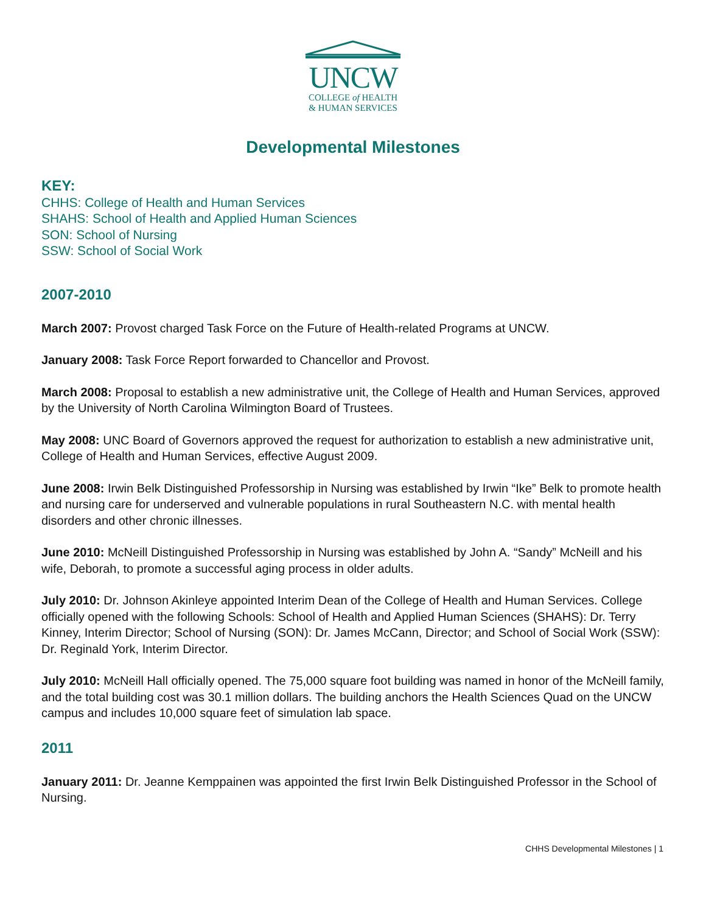UNCW
COLLEGE of HEALTH
& HUMAN SERVICES
Developmental Milestones
KEY:
CHHS: College of Health and Human Services
SHAHS: School of Health and Applied Human Sciences
SON: School of Nursing
SSW: School of Social Work
2007-2010
March 2007: Provost charged Task Force on the Future of Health-related Programs at UNCW.
January 2008: Task Force Report forwarded to Chancellor and Provost.
March 2008: Proposal to establish a new administrative unit, the College of Health and Human Services, approved by the University of North Carolina Wilmington Board of Trustees.
May 2008: UNC Board of Governors approved the request for authorization to establish a new administrative unit, College of Health and Human Services, effective August 2009.
June 2008: Irwin Belk Distinguished Professorship in Nursing was established by Irwin “Ike” Belk to promote health and nursing care for underserved and vulnerable populations in rural Southeastern N.C. with mental health disorders and other chronic illnesses.
June 2010: McNeill Distinguished Professorship in Nursing was established by John A. “Sandy” McNeill and his wife, Deborah, to promote a successful aging process in older adults.
July 2010: Dr. Johnson Akinleye appointed Interim Dean of the College of Health and Human Services. College officially opened with the following Schools: School of Health and Applied Human Sciences (SHAHS): Dr. Terry Kinney, Interim Director; School of Nursing (SON): Dr. James McCann, Director; and School of Social Work (SSW): Dr. Reginald York, Interim Director.
July 2010: McNeill Hall officially opened. The 75,000 square foot building was named in honor of the McNeill family, and the total building cost was 30.1 million dollars. The building anchors the Health Sciences Quad on the UNCW campus and includes 10,000 square feet of simulation lab space.
2011
January 2011: Dr. Jeanne Kemppainen was appointed the first Irwin Belk Distinguished Professor in the School of Nursing.
CHHS Developmental Milestones | 1